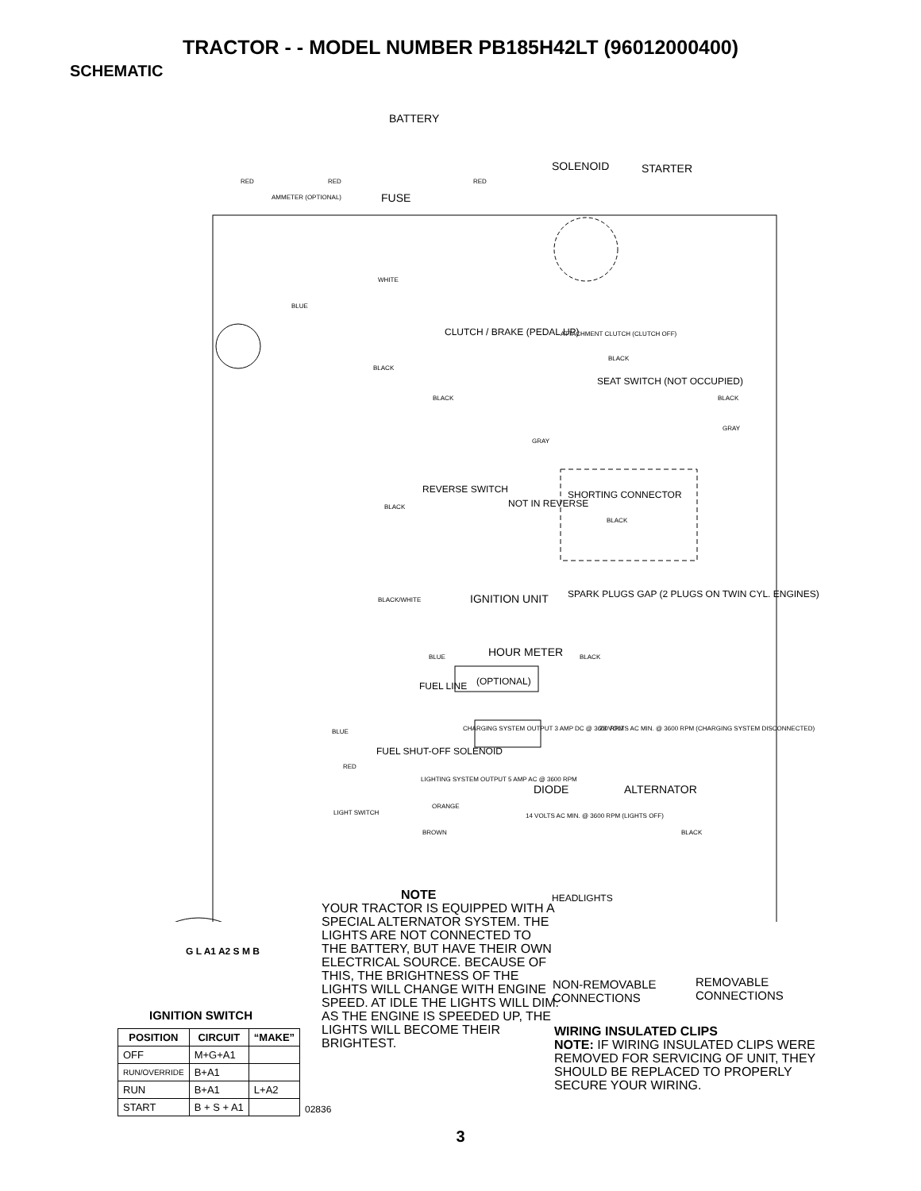TRACTOR - - MODEL NUMBER PB185H42LT (96012000400)
SCHEMATIC
BATTERY
SOLENOID STARTER
RED RED RED
AMMETER (OPTIONAL) FUSE
WHITE
BLUE
CLUTCH / BRAKE (PEDAL UP) ATTACHMENT CLUTCH (CLUTCH OFF)
BLACK
BLACK
SEAT SWITCH (NOT OCCUPIED)
BLACK BLACK
GRAY
GRAY
REVERSE SWITCH SHORTING CONNECTOR
NOT IN REVERSE BLACK
BLACK
SPARK PLUGS GAP (2 PLUGS ON TWIN CYL. ENGINES)
BLACK/WHITE IGNITION UNIT
BLUE HOUR METER BLACK
(OPTIONAL) FUEL LINE
BLUE CHARGING SYSTEM OUTPUT 3 AMP DC @ 3600 RPM 28 VOLTS AC MIN. @ 3600 RPM (CHARGING SYSTEM DISCONNECTED)
FUEL SHUT-OFF SOLENOID
RED
LIGHTING SYSTEM OUTPUT 5 AMP AC @ 3600 RPM
DIODE ALTERNATOR
ORANGE
LIGHT SWITCH 14 VOLTS AC MIN. @ 3600 RPM (LIGHTS OFF)
BROWN BLACK
HEADLIGHTS
G L A1 A2 S M B
NON-REMOVABLE
CONNECTIONS
REMOVABLE
CONNECTIONS
NOTE
YOUR TRACTOR IS EQUIPPED WITH A SPECIAL ALTERNATOR SYSTEM. THE LIGHTS ARE NOT CONNECTED TO THE BATTERY, BUT HAVE THEIR OWN ELECTRICAL SOURCE. BECAUSE OF THIS, THE BRIGHTNESS OF THE LIGHTS WILL CHANGE WITH ENGINE SPEED. AT IDLE THE LIGHTS WILL DIM. AS THE ENGINE IS SPEEDED UP, THE LIGHTS WILL BECOME THEIR BRIGHTEST.
WIRING INSULATED CLIPS
NOTE: IF WIRING INSULATED CLIPS WERE REMOVED FOR SERVICING OF UNIT, THEY SHOULD BE REPLACED TO PROPERLY SECURE YOUR WIRING.
IGNITION SWITCH
| POSITION | CIRCUIT | “MAKE” |
| --- | --- | --- |
| OFF | M+G+A1 | |
| RUN/OVERRIDE | B+A1 | |
| RUN | B+A1 | L+A2 |
| START | B + S + A1 | |
02836
3